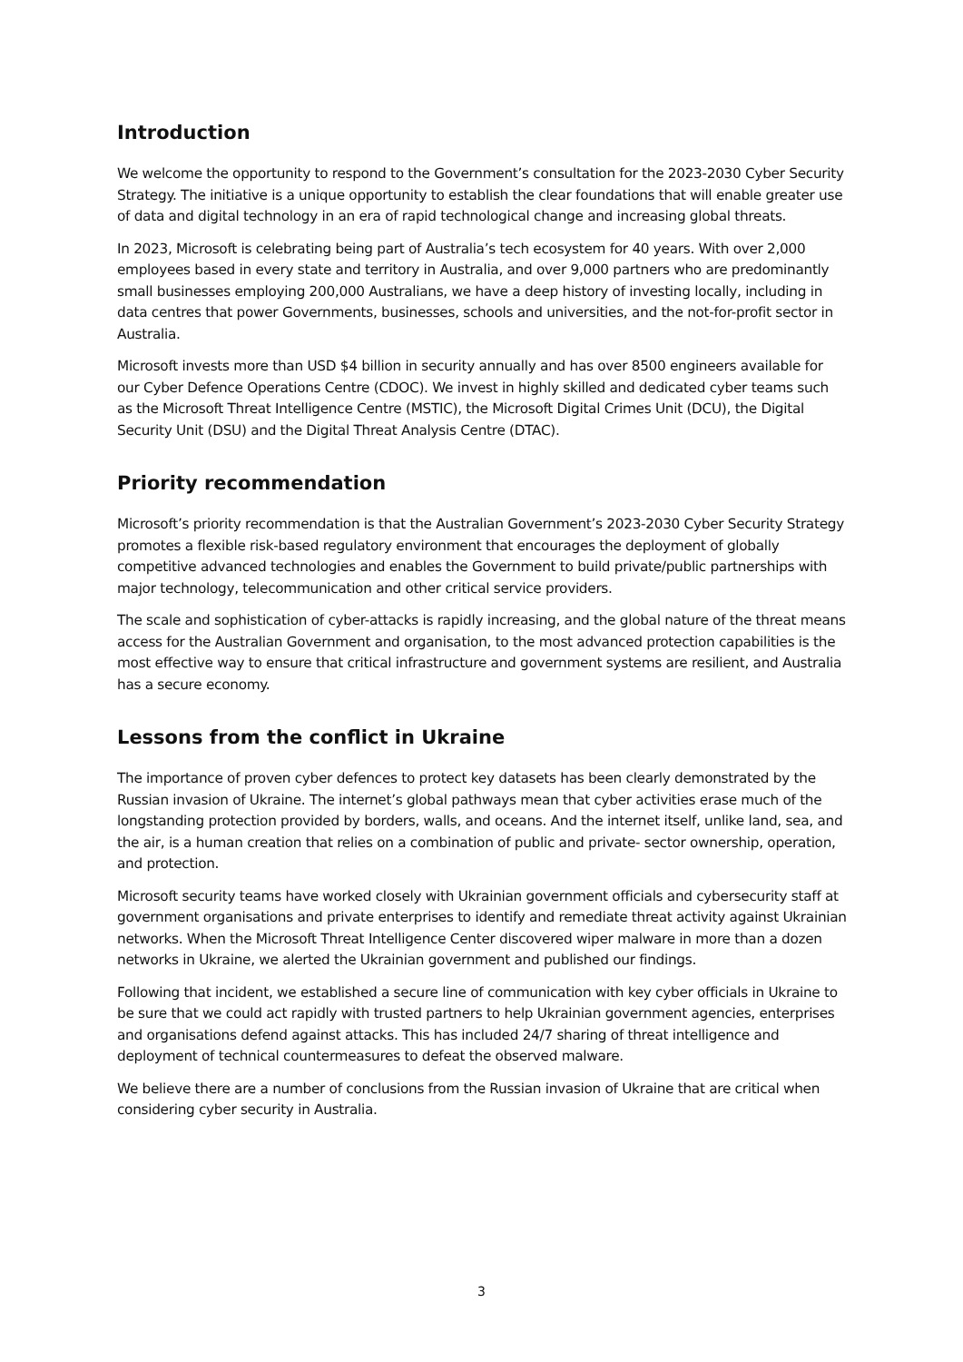Introduction
We welcome the opportunity to respond to the Government’s consultation for the 2023-2030 Cyber Security Strategy. The initiative is a unique opportunity to establish the clear foundations that will enable greater use of data and digital technology in an era of rapid technological change and increasing global threats.
In 2023, Microsoft is celebrating being part of Australia’s tech ecosystem for 40 years. With over 2,000 employees based in every state and territory in Australia, and over 9,000 partners who are predominantly small businesses employing 200,000 Australians, we have a deep history of investing locally, including in data centres that power Governments, businesses, schools and universities, and the not-for-profit sector in Australia.
Microsoft invests more than USD $4 billion in security annually and has over 8500 engineers available for our Cyber Defence Operations Centre (CDOC). We invest in highly skilled and dedicated cyber teams such as the Microsoft Threat Intelligence Centre (MSTIC), the Microsoft Digital Crimes Unit (DCU), the Digital Security Unit (DSU) and the Digital Threat Analysis Centre (DTAC).
Priority recommendation
Microsoft’s priority recommendation is that the Australian Government’s 2023-2030 Cyber Security Strategy promotes a flexible risk-based regulatory environment that encourages the deployment of globally competitive advanced technologies and enables the Government to build private/public partnerships with major technology, telecommunication and other critical service providers.
The scale and sophistication of cyber-attacks is rapidly increasing, and the global nature of the threat means access for the Australian Government and organisation, to the most advanced protection capabilities is the most effective way to ensure that critical infrastructure and government systems are resilient, and Australia has a secure economy.
Lessons from the conflict in Ukraine
The importance of proven cyber defences to protect key datasets has been clearly demonstrated by the Russian invasion of Ukraine. The internet’s global pathways mean that cyber activities erase much of the longstanding protection provided by borders, walls, and oceans. And the internet itself, unlike land, sea, and the air, is a human creation that relies on a combination of public and private- sector ownership, operation, and protection.
Microsoft security teams have worked closely with Ukrainian government officials and cybersecurity staff at government organisations and private enterprises to identify and remediate threat activity against Ukrainian networks. When the Microsoft Threat Intelligence Center discovered wiper malware in more than a dozen networks in Ukraine, we alerted the Ukrainian government and published our findings.
Following that incident, we established a secure line of communication with key cyber officials in Ukraine to be sure that we could act rapidly with trusted partners to help Ukrainian government agencies, enterprises and organisations defend against attacks. This has included 24/7 sharing of threat intelligence and deployment of technical countermeasures to defeat the observed malware.
We believe there are a number of conclusions from the Russian invasion of Ukraine that are critical when considering cyber security in Australia.
3